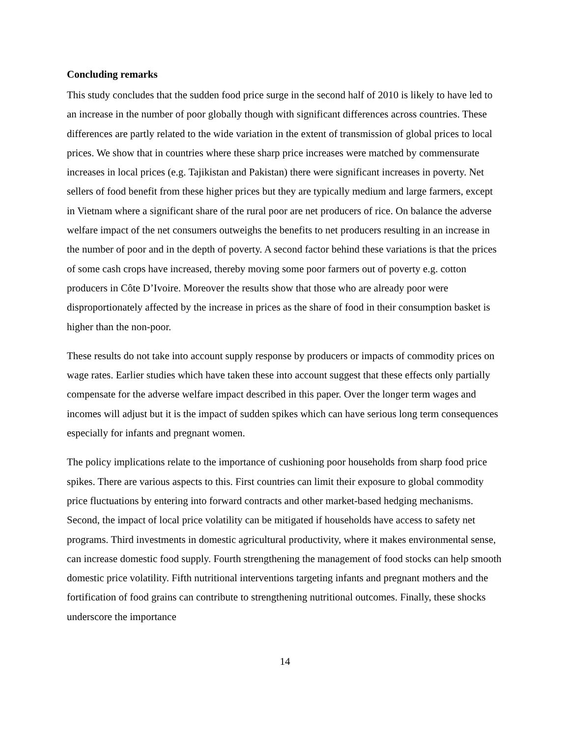Concluding remarks
This study concludes that the sudden food price surge in the second half of 2010 is likely to have led to an increase in the number of poor globally though with significant differences across countries. These differences are partly related to the wide variation in the extent of transmission of global prices to local prices. We show that in countries where these sharp price increases were matched by commensurate increases in local prices (e.g. Tajikistan and Pakistan) there were significant increases in poverty. Net sellers of food benefit from these higher prices but they are typically medium and large farmers, except in Vietnam where a significant share of the rural poor are net producers of rice. On balance the adverse welfare impact of the net consumers outweighs the benefits to net producers resulting in an increase in the number of poor and in the depth of poverty. A second factor behind these variations is that the prices of some cash crops have increased, thereby moving some poor farmers out of poverty e.g. cotton producers in Côte D’Ivoire. Moreover the results show that those who are already poor were disproportionately affected by the increase in prices as the share of food in their consumption basket is higher than the non-poor.
These results do not take into account supply response by producers or impacts of commodity prices on wage rates. Earlier studies which have taken these into account suggest that these effects only partially compensate for the adverse welfare impact described in this paper. Over the longer term wages and incomes will adjust but it is the impact of sudden spikes which can have serious long term consequences especially for infants and pregnant women.
The policy implications relate to the importance of cushioning poor households from sharp food price spikes. There are various aspects to this. First countries can limit their exposure to global commodity price fluctuations by entering into forward contracts and other market-based hedging mechanisms. Second, the impact of local price volatility can be mitigated if households have access to safety net programs. Third investments in domestic agricultural productivity, where it makes environmental sense, can increase domestic food supply. Fourth strengthening the management of food stocks can help smooth domestic price volatility. Fifth nutritional interventions targeting infants and pregnant mothers and the fortification of food grains can contribute to strengthening nutritional outcomes. Finally, these shocks underscore the importance
14